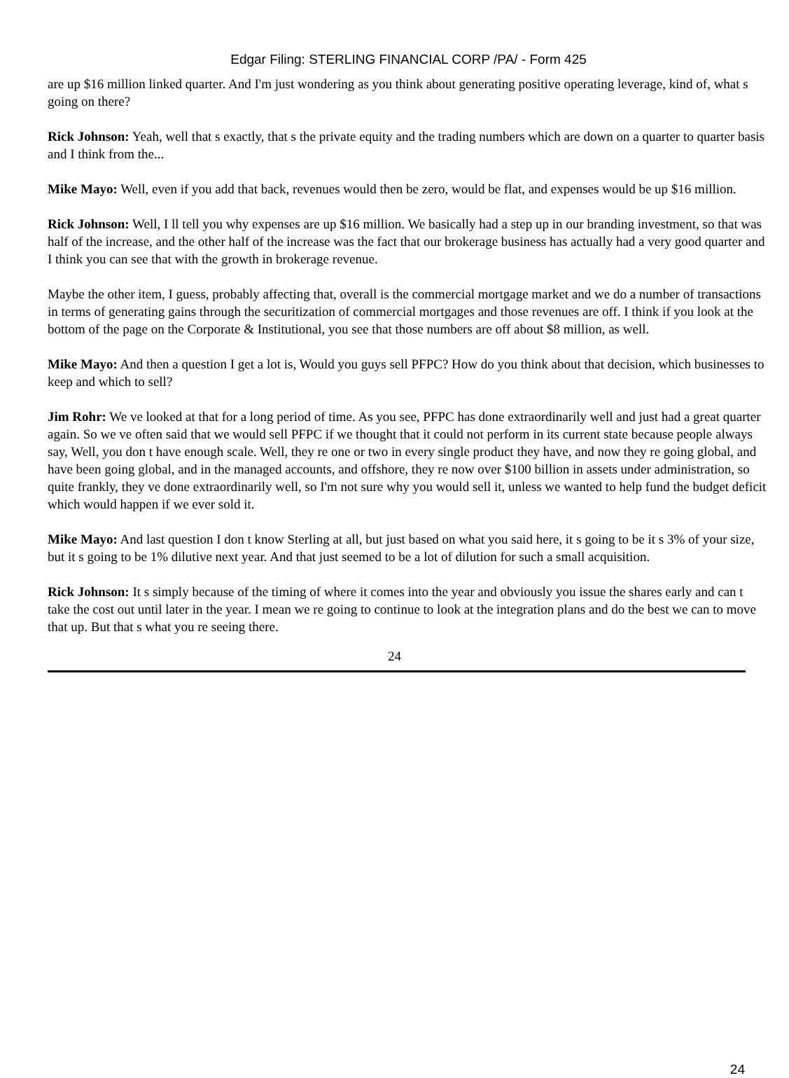Edgar Filing: STERLING FINANCIAL CORP /PA/ - Form 425
are up $16 million linked quarter. And I'm just wondering as you think about generating positive operating leverage, kind of, what s going on there?
Rick Johnson: Yeah, well that s exactly, that s the private equity and the trading numbers which are down on a quarter to quarter basis and I think from the...
Mike Mayo: Well, even if you add that back, revenues would then be zero, would be flat, and expenses would be up $16 million.
Rick Johnson: Well, I ll tell you why expenses are up $16 million. We basically had a step up in our branding investment, so that was half of the increase, and the other half of the increase was the fact that our brokerage business has actually had a very good quarter and I think you can see that with the growth in brokerage revenue.
Maybe the other item, I guess, probably affecting that, overall is the commercial mortgage market and we do a number of transactions in terms of generating gains through the securitization of commercial mortgages and those revenues are off. I think if you look at the bottom of the page on the Corporate & Institutional, you see that those numbers are off about $8 million, as well.
Mike Mayo: And then a question I get a lot is, Would you guys sell PFPC? How do you think about that decision, which businesses to keep and which to sell?
Jim Rohr: We ve looked at that for a long period of time. As you see, PFPC has done extraordinarily well and just had a great quarter again. So we ve often said that we would sell PFPC if we thought that it could not perform in its current state because people always say, Well, you don t have enough scale. Well, they re one or two in every single product they have, and now they re going global, and have been going global, and in the managed accounts, and offshore, they re now over $100 billion in assets under administration, so quite frankly, they ve done extraordinarily well, so I'm not sure why you would sell it, unless we wanted to help fund the budget deficit which would happen if we ever sold it.
Mike Mayo: And last question I don t know Sterling at all, but just based on what you said here, it s going to be it s 3% of your size, but it s going to be 1% dilutive next year. And that just seemed to be a lot of dilution for such a small acquisition.
Rick Johnson: It s simply because of the timing of where it comes into the year and obviously you issue the shares early and can t take the cost out until later in the year. I mean we re going to continue to look at the integration plans and do the best we can to move that up. But that s what you re seeing there.
24
24